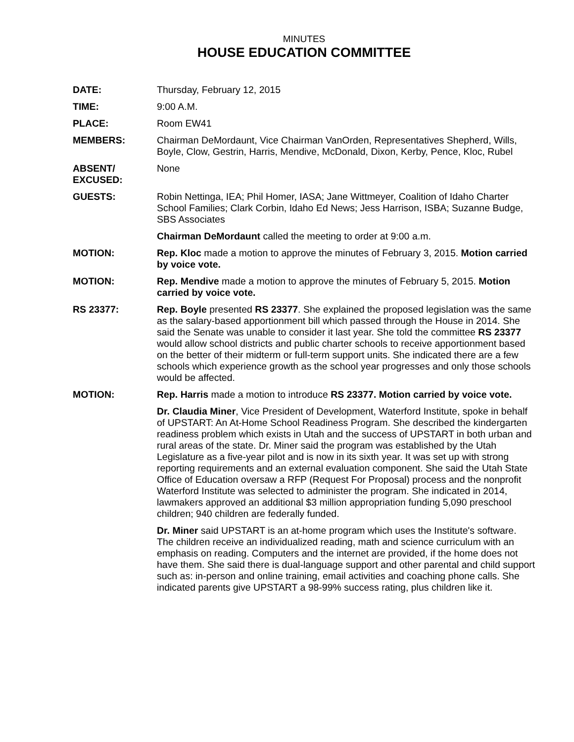MINUTES
HOUSE EDUCATION COMMITTEE
DATE: Thursday, February 12, 2015
TIME: 9:00 A.M.
PLACE: Room EW41
MEMBERS: Chairman DeMordaunt, Vice Chairman VanOrden, Representatives Shepherd, Wills, Boyle, Clow, Gestrin, Harris, Mendive, McDonald, Dixon, Kerby, Pence, Kloc, Rubel
ABSENT/
EXCUSED:
None
GUESTS: Robin Nettinga, IEA; Phil Homer, IASA; Jane Wittmeyer, Coalition of Idaho Charter School Families; Clark Corbin, Idaho Ed News; Jess Harrison, ISBA; Suzanne Budge, SBS Associates
Chairman DeMordaunt called the meeting to order at 9:00 a.m.
MOTION: Rep. Kloc made a motion to approve the minutes of February 3, 2015. Motion carried by voice vote.
MOTION: Rep. Mendive made a motion to approve the minutes of February 5, 2015. Motion carried by voice vote.
RS 23377: Rep. Boyle presented RS 23377. She explained the proposed legislation was the same as the salary-based apportionment bill which passed through the House in 2014. She said the Senate was unable to consider it last year. She told the committee RS 23377 would allow school districts and public charter schools to receive apportionment based on the better of their midterm or full-term support units. She indicated there are a few schools which experience growth as the school year progresses and only those schools would be affected.
MOTION: Rep. Harris made a motion to introduce RS 23377. Motion carried by voice vote.
Dr. Claudia Miner, Vice President of Development, Waterford Institute, spoke in behalf of UPSTART: An At-Home School Readiness Program. She described the kindergarten readiness problem which exists in Utah and the success of UPSTART in both urban and rural areas of the state. Dr. Miner said the program was established by the Utah Legislature as a five-year pilot and is now in its sixth year. It was set up with strong reporting requirements and an external evaluation component. She said the Utah State Office of Education oversaw a RFP (Request For Proposal) process and the nonprofit Waterford Institute was selected to administer the program. She indicated in 2014, lawmakers approved an additional $3 million appropriation funding 5,090 preschool children; 940 children are federally funded.
Dr. Miner said UPSTART is an at-home program which uses the Institute's software. The children receive an individualized reading, math and science curriculum with an emphasis on reading. Computers and the internet are provided, if the home does not have them. She said there is dual-language support and other parental and child support such as: in-person and online training, email activities and coaching phone calls. She indicated parents give UPSTART a 98-99% success rating, plus children like it.